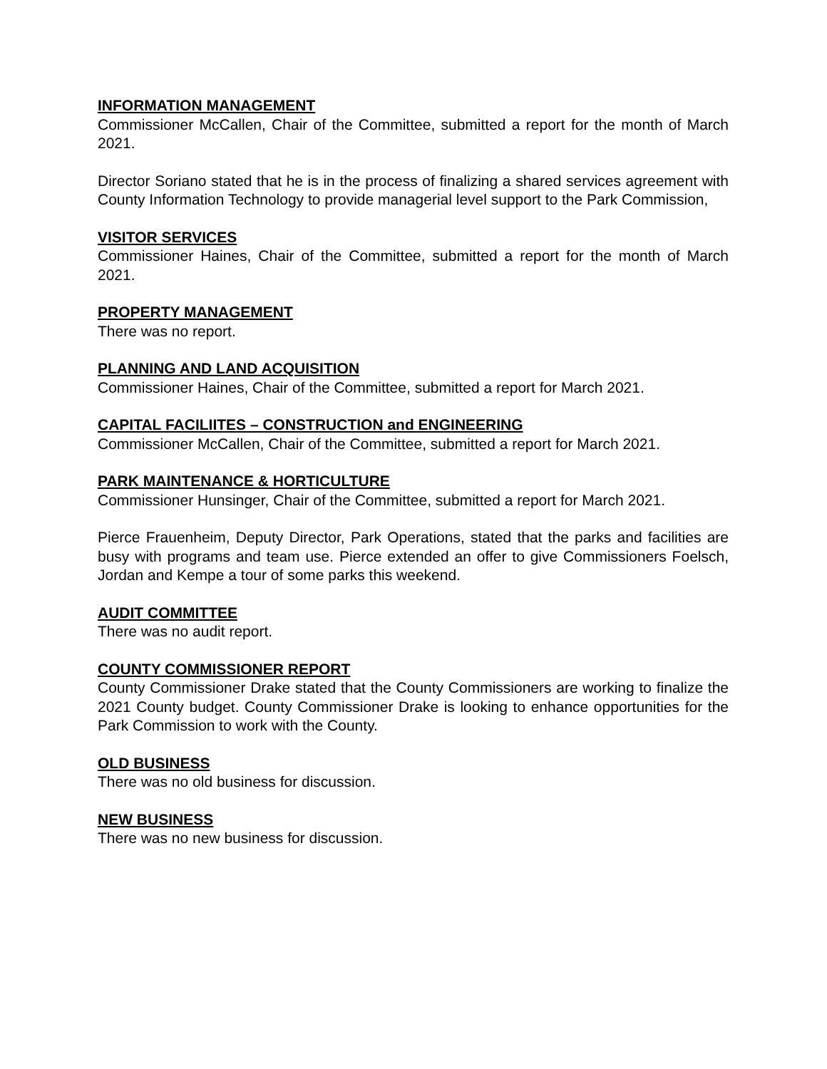INFORMATION MANAGEMENT
Commissioner McCallen, Chair of the Committee, submitted a report for the month of March 2021.
Director Soriano stated that he is in the process of finalizing a shared services agreement with County Information Technology to provide managerial level support to the Park Commission,
VISITOR SERVICES
Commissioner Haines, Chair of the Committee, submitted a report for the month of March 2021.
PROPERTY MANAGEMENT
There was no report.
PLANNING AND LAND ACQUISITION
Commissioner Haines, Chair of the Committee, submitted a report for March 2021.
CAPITAL FACILIITES – CONSTRUCTION and ENGINEERING
Commissioner McCallen, Chair of the Committee, submitted a report for March 2021.
PARK MAINTENANCE & HORTICULTURE
Commissioner Hunsinger, Chair of the Committee, submitted a report for March 2021.
Pierce Frauenheim, Deputy Director, Park Operations, stated that the parks and facilities are busy with programs and team use. Pierce extended an offer to give Commissioners Foelsch, Jordan and Kempe a tour of some parks this weekend.
AUDIT COMMITTEE
There was no audit report.
COUNTY COMMISSIONER REPORT
County Commissioner Drake stated that the County Commissioners are working to finalize the 2021 County budget. County Commissioner Drake is looking to enhance opportunities for the Park Commission to work with the County.
OLD BUSINESS
There was no old business for discussion.
NEW BUSINESS
There was no new business for discussion.